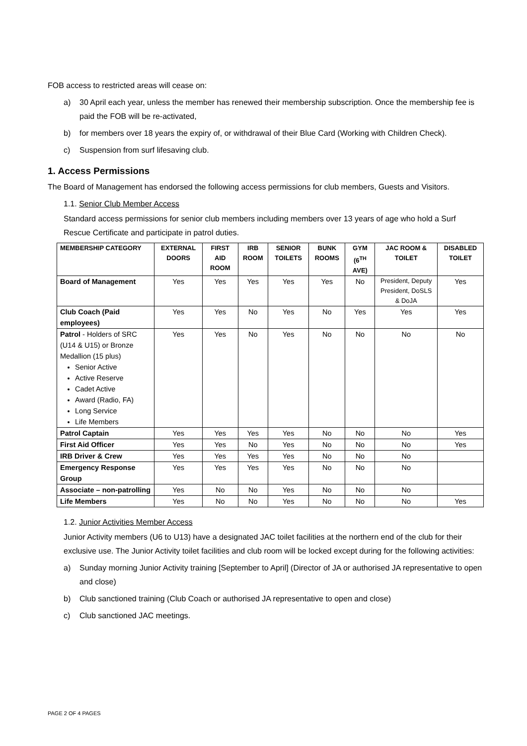FOB access to restricted areas will cease on:
a) 30 April each year, unless the member has renewed their membership subscription. Once the membership fee is paid the FOB will be re-activated,
b) for members over 18 years the expiry of, or withdrawal of their Blue Card (Working with Children Check).
c) Suspension from surf lifesaving club.
1. Access Permissions
The Board of Management has endorsed the following access permissions for club members, Guests and Visitors.
1.1. Senior Club Member Access
Standard access permissions for senior club members including members over 13 years of age who hold a Surf Rescue Certificate and participate in patrol duties.
| MEMBERSHIP CATEGORY | EXTERNAL DOORS | FIRST AID ROOM | IRB ROOM | SENIOR TOILETS | BUNK ROOMS | GYM (6<sup>TH</sup> AVE) | JAC ROOM & TOILET | DISABLED TOILET |
| --- | --- | --- | --- | --- | --- | --- | --- | --- |
| Board of Management | Yes | Yes | Yes | Yes | Yes | No | President, Deputy President, DoSLS & DoJA | Yes |
| Club Coach (Paid employees) | Yes | Yes | No | Yes | No | Yes | Yes | Yes |
| Patrol - Holders of SRC (U14 & U15) or Bronze Medallion (15 plus) Senior Active Active Reserve Cadet Active Award (Radio, FA) Long Service Life Members | Yes | Yes | No | Yes | No | No | No | No |
| Patrol Captain | Yes | Yes | Yes | Yes | No | No | No | Yes |
| First Aid Officer | Yes | Yes | No | Yes | No | No | No | Yes |
| IRB Driver & Crew | Yes | Yes | Yes | Yes | No | No | No | |
| Emergency Response Group | Yes | Yes | Yes | Yes | No | No | No | |
| Associate – non-patrolling | Yes | No | No | Yes | No | No | No | |
| Life Members | Yes | No | No | Yes | No | No | No | Yes |
1.2. Junior Activities Member Access
Junior Activity members (U6 to U13) have a designated JAC toilet facilities at the northern end of the club for their exclusive use. The Junior Activity toilet facilities and club room will be locked except during for the following activities:
a) Sunday morning Junior Activity training [September to April] (Director of JA or authorised JA representative to open and close)
b) Club sanctioned training (Club Coach or authorised JA representative to open and close)
c) Club sanctioned JAC meetings.
PAGE 2 OF 4 PAGES